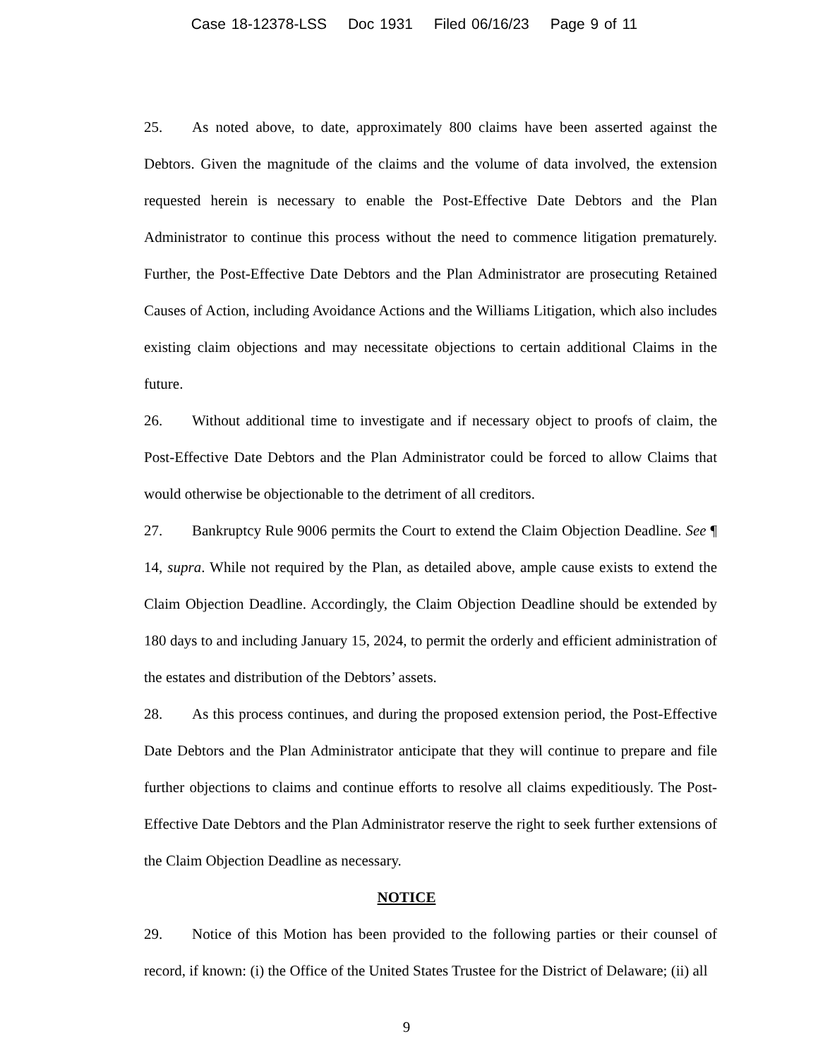Case 18-12378-LSS Doc 1931 Filed 06/16/23 Page 9 of 11
25. As noted above, to date, approximately 800 claims have been asserted against the Debtors. Given the magnitude of the claims and the volume of data involved, the extension requested herein is necessary to enable the Post-Effective Date Debtors and the Plan Administrator to continue this process without the need to commence litigation prematurely. Further, the Post-Effective Date Debtors and the Plan Administrator are prosecuting Retained Causes of Action, including Avoidance Actions and the Williams Litigation, which also includes existing claim objections and may necessitate objections to certain additional Claims in the future.
26. Without additional time to investigate and if necessary object to proofs of claim, the Post-Effective Date Debtors and the Plan Administrator could be forced to allow Claims that would otherwise be objectionable to the detriment of all creditors.
27. Bankruptcy Rule 9006 permits the Court to extend the Claim Objection Deadline. See ¶ 14, supra. While not required by the Plan, as detailed above, ample cause exists to extend the Claim Objection Deadline. Accordingly, the Claim Objection Deadline should be extended by 180 days to and including January 15, 2024, to permit the orderly and efficient administration of the estates and distribution of the Debtors’ assets.
28. As this process continues, and during the proposed extension period, the Post-Effective Date Debtors and the Plan Administrator anticipate that they will continue to prepare and file further objections to claims and continue efforts to resolve all claims expeditiously. The Post-Effective Date Debtors and the Plan Administrator reserve the right to seek further extensions of the Claim Objection Deadline as necessary.
NOTICE
29. Notice of this Motion has been provided to the following parties or their counsel of record, if known: (i) the Office of the United States Trustee for the District of Delaware; (ii) all
9